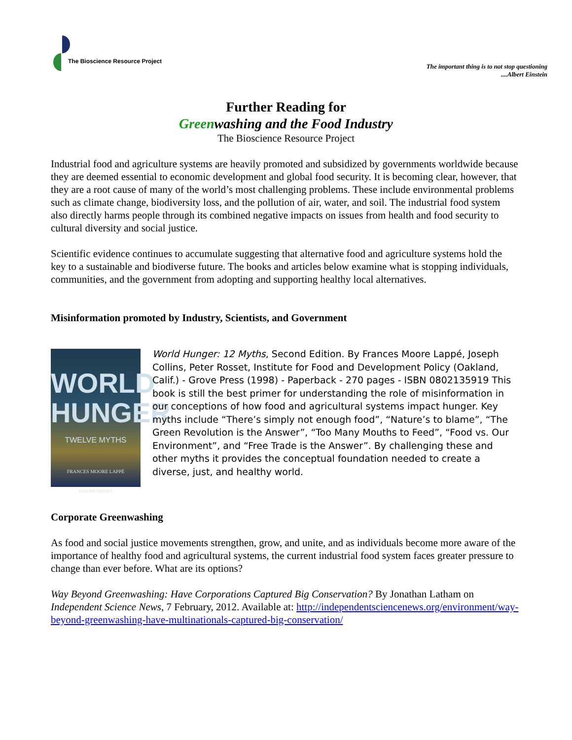The Bioscience Resource Project
The important thing is to not stop questioning
....Albert Einstein
Further Reading for
Greenwashing and the Food Industry
The Bioscience Resource Project
Industrial food and agriculture systems are heavily promoted and subsidized by governments worldwide because they are deemed essential to economic development and global food security. It is becoming clear, however, that they are a root cause of many of the world’s most challenging problems. These include environmental problems such as climate change, biodiversity loss, and the pollution of air, water, and soil. The industrial food system also directly harms people through its combined negative impacts on issues from health and food security to cultural diversity and social justice.
Scientific evidence continues to accumulate suggesting that alternative food and agriculture systems hold the key to a sustainable and biodiverse future. The books and articles below examine what is stopping individuals, communities, and the government from adopting and supporting healthy local alternatives.
Misinformation promoted by Industry, Scientists, and Government
WORLD
HUNGER
TWELVE MYTHS
FRANCES MOORE LAPPÉ
COLLINS ROSSET
World Hunger: 12 Myths, Second Edition. By Frances Moore Lappé, Joseph Collins, Peter Rosset, Institute for Food and Development Policy (Oakland, Calif.) - Grove Press (1998) - Paperback - 270 pages - ISBN 0802135919 This book is still the best primer for understanding the role of misinformation in our conceptions of how food and agricultural systems impact hunger. Key myths include “There’s simply not enough food”, “Nature’s to blame”, “The Green Revolution is the Answer”, “Too Many Mouths to Feed”, “Food vs. Our Environment”, and “Free Trade is the Answer”. By challenging these and other myths it provides the conceptual foundation needed to create a diverse, just, and healthy world.
Corporate Greenwashing
As food and social justice movements strengthen, grow, and unite, and as individuals become more aware of the importance of healthy food and agricultural systems, the current industrial food system faces greater pressure to change than ever before. What are its options?
Way Beyond Greenwashing: Have Corporations Captured Big Conservation? By Jonathan Latham on Independent Science News, 7 February, 2012. Available at: http://independentsciencenews.org/environment/way-beyond-greenwashing-have-multinationals-captured-big-conservation/